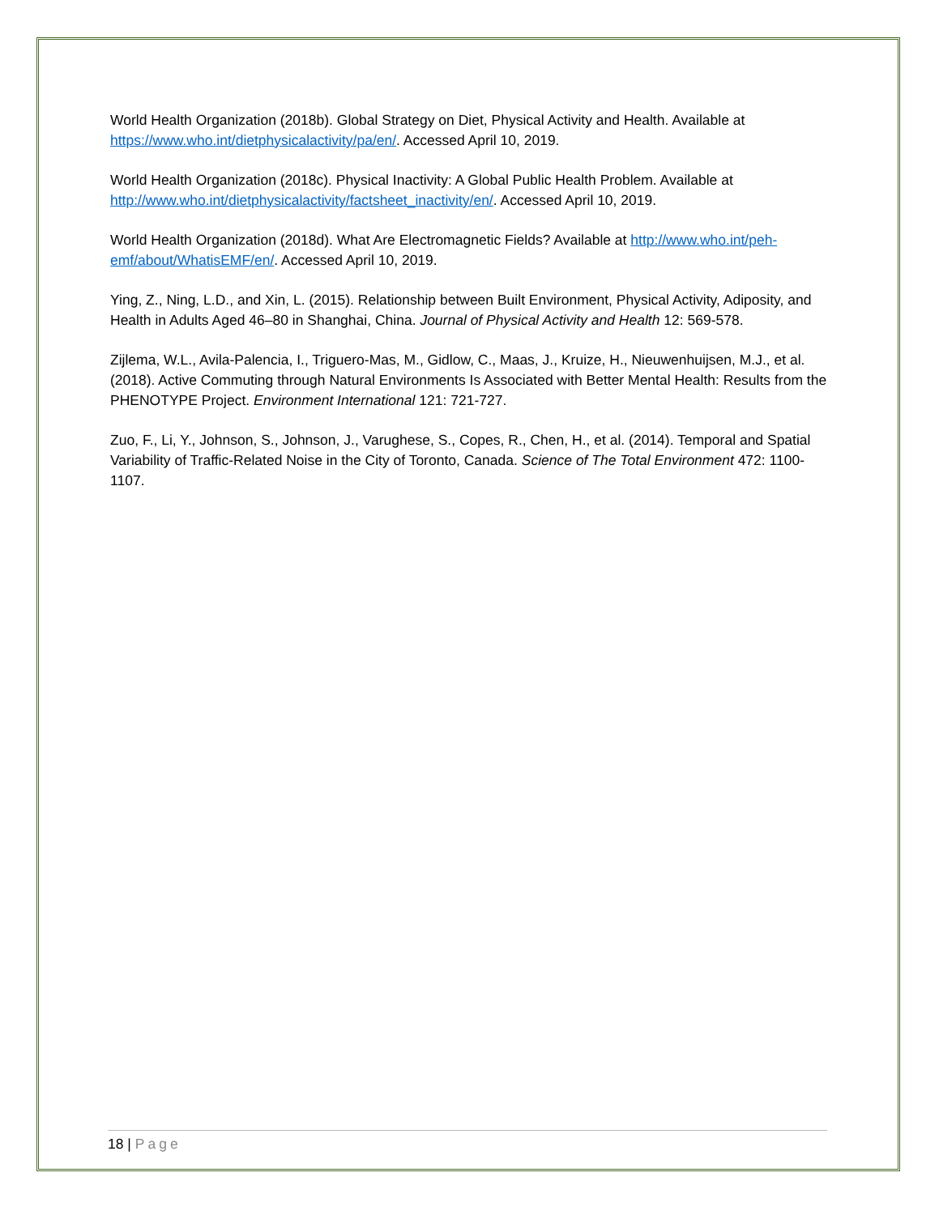World Health Organization (2018b). Global Strategy on Diet, Physical Activity and Health. Available at https://www.who.int/dietphysicalactivity/pa/en/. Accessed April 10, 2019.
World Health Organization (2018c). Physical Inactivity: A Global Public Health Problem. Available at http://www.who.int/dietphysicalactivity/factsheet_inactivity/en/. Accessed April 10, 2019.
World Health Organization (2018d). What Are Electromagnetic Fields? Available at http://www.who.int/peh-emf/about/WhatisEMF/en/. Accessed April 10, 2019.
Ying, Z., Ning, L.D., and Xin, L. (2015). Relationship between Built Environment, Physical Activity, Adiposity, and Health in Adults Aged 46–80 in Shanghai, China. Journal of Physical Activity and Health 12: 569-578.
Zijlema, W.L., Avila-Palencia, I., Triguero-Mas, M., Gidlow, C., Maas, J., Kruize, H., Nieuwenhuijsen, M.J., et al. (2018). Active Commuting through Natural Environments Is Associated with Better Mental Health: Results from the PHENOTYPE Project. Environment International 121: 721-727.
Zuo, F., Li, Y., Johnson, S., Johnson, J., Varughese, S., Copes, R., Chen, H., et al. (2014). Temporal and Spatial Variability of Traffic-Related Noise in the City of Toronto, Canada. Science of The Total Environment 472: 1100-1107.
18 | Page